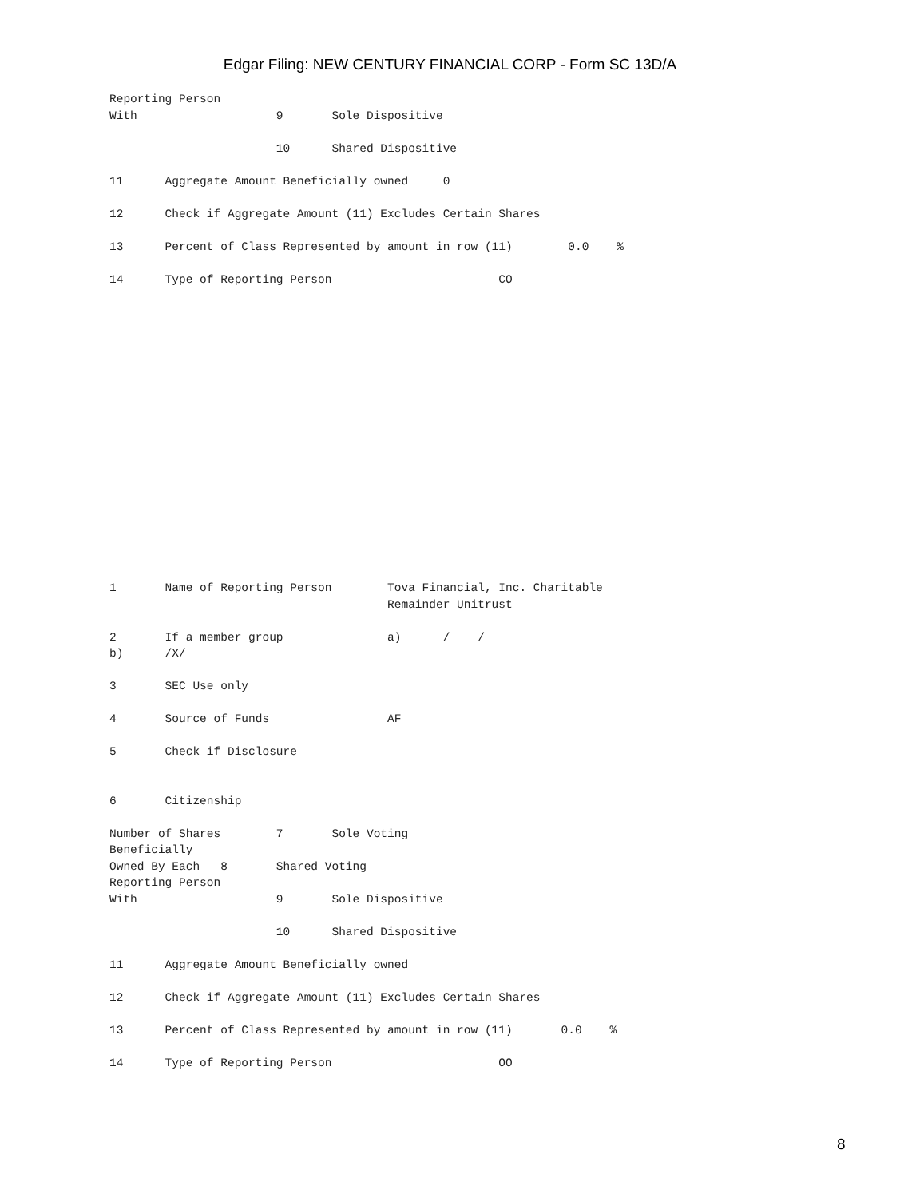Edgar Filing: NEW CENTURY FINANCIAL CORP - Form SC 13D/A
Reporting Person
With                    9       Sole Dispositive

                        10      Shared Dispositive

11      Aggregate Amount Beneficially owned     0

12      Check if Aggregate Amount (11) Excludes Certain Shares

13      Percent of Class Represented by amount in row (11)        0.0    %

14      Type of Reporting Person                        CO
1       Name of Reporting Person        Tova Financial, Inc. Charitable
                                        Remainder Unitrust

2       If a member group               a)      /    /
b)      /X/

3       SEC Use only

4       Source of Funds                 AF

5       Check if Disclosure


6       Citizenship

Number of Shares        7       Sole Voting
Beneficially
Owned By Each   8       Shared Voting
Reporting Person
With                    9       Sole Dispositive

                        10      Shared Dispositive

11      Aggregate Amount Beneficially owned

12      Check if Aggregate Amount (11) Excludes Certain Shares

13      Percent of Class Represented by amount in row (11)       0.0    %

14      Type of Reporting Person                        OO
8